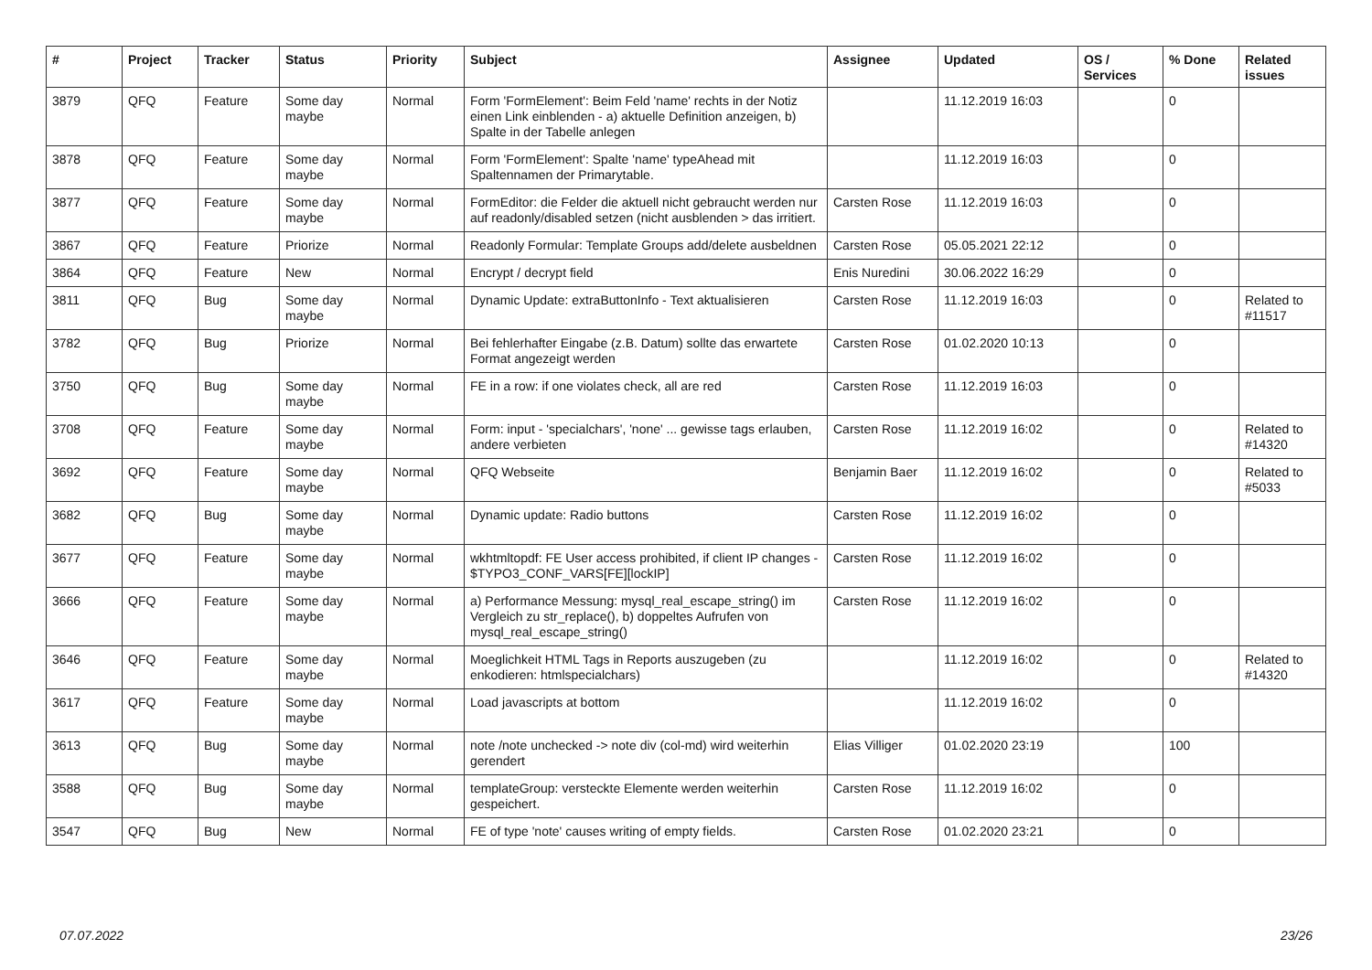| # | Project | Tracker | Status | Priority | Subject | Assignee | Updated | OS / Services | % Done | Related issues |
| --- | --- | --- | --- | --- | --- | --- | --- | --- | --- | --- |
| 3879 | QFQ | Feature | Some day maybe | Normal | Form 'FormElement': Beim Feld 'name' rechts in der Notiz einen Link einblenden - a) aktuelle Definition anzeigen, b) Spalte in der Tabelle anlegen | | 11.12.2019 16:03 | | 0 | |
| 3878 | QFQ | Feature | Some day maybe | Normal | Form 'FormElement': Spalte 'name' typeAhead mit Spaltennamen der Primarytable. | | 11.12.2019 16:03 | | 0 | |
| 3877 | QFQ | Feature | Some day maybe | Normal | FormEditor: die Felder die aktuell nicht gebraucht werden nur auf readonly/disabled setzen (nicht ausblenden > das irritiert. | Carsten Rose | 11.12.2019 16:03 | | 0 | |
| 3867 | QFQ | Feature | Priorize | Normal | Readonly Formular: Template Groups add/delete ausbeldnen | Carsten Rose | 05.05.2021 22:12 | | 0 | |
| 3864 | QFQ | Feature | New | Normal | Encrypt / decrypt field | Enis Nuredini | 30.06.2022 16:29 | | 0 | |
| 3811 | QFQ | Bug | Some day maybe | Normal | Dynamic Update: extraButtonInfo - Text aktualisieren | Carsten Rose | 11.12.2019 16:03 | | 0 | Related to #11517 |
| 3782 | QFQ | Bug | Priorize | Normal | Bei fehlerhafter Eingabe (z.B. Datum) sollte das erwartete Format angezeigt werden | Carsten Rose | 01.02.2020 10:13 | | 0 | |
| 3750 | QFQ | Bug | Some day maybe | Normal | FE in a row: if one violates check, all are red | Carsten Rose | 11.12.2019 16:03 | | 0 | |
| 3708 | QFQ | Feature | Some day maybe | Normal | Form: input - 'specialchars', 'none' ... gewisse tags erlauben, andere verbieten | Carsten Rose | 11.12.2019 16:02 | | 0 | Related to #14320 |
| 3692 | QFQ | Feature | Some day maybe | Normal | QFQ Webseite | Benjamin Baer | 11.12.2019 16:02 | | 0 | Related to #5033 |
| 3682 | QFQ | Bug | Some day maybe | Normal | Dynamic update: Radio buttons | Carsten Rose | 11.12.2019 16:02 | | 0 | |
| 3677 | QFQ | Feature | Some day maybe | Normal | wkhtmltopdf: FE User access prohibited, if client IP changes - $TYPO3_CONF_VARS[FE][lockIP] | Carsten Rose | 11.12.2019 16:02 | | 0 | |
| 3666 | QFQ | Feature | Some day maybe | Normal | a) Performance Messung: mysql_real_escape_string() im Vergleich zu str_replace(), b) doppeltes Aufrufen von mysql_real_escape_string() | Carsten Rose | 11.12.2019 16:02 | | 0 | |
| 3646 | QFQ | Feature | Some day maybe | Normal | Moeglichkeit HTML Tags in Reports auszugeben (zu enkodieren: htmlspecialchars) | | 11.12.2019 16:02 | | 0 | Related to #14320 |
| 3617 | QFQ | Feature | Some day maybe | Normal | Load javascripts at bottom | | 11.12.2019 16:02 | | 0 | |
| 3613 | QFQ | Bug | Some day maybe | Normal | note /note unchecked -> note div (col-md) wird weiterhin gerendert | Elias Villiger | 01.02.2020 23:19 | | 100 | |
| 3588 | QFQ | Bug | Some day maybe | Normal | templateGroup: versteckte Elemente werden weiterhin gespeichert. | Carsten Rose | 11.12.2019 16:02 | | 0 | |
| 3547 | QFQ | Bug | New | Normal | FE of type 'note' causes writing of empty fields. | Carsten Rose | 01.02.2020 23:21 | | 0 | |
07.07.2022 23/26